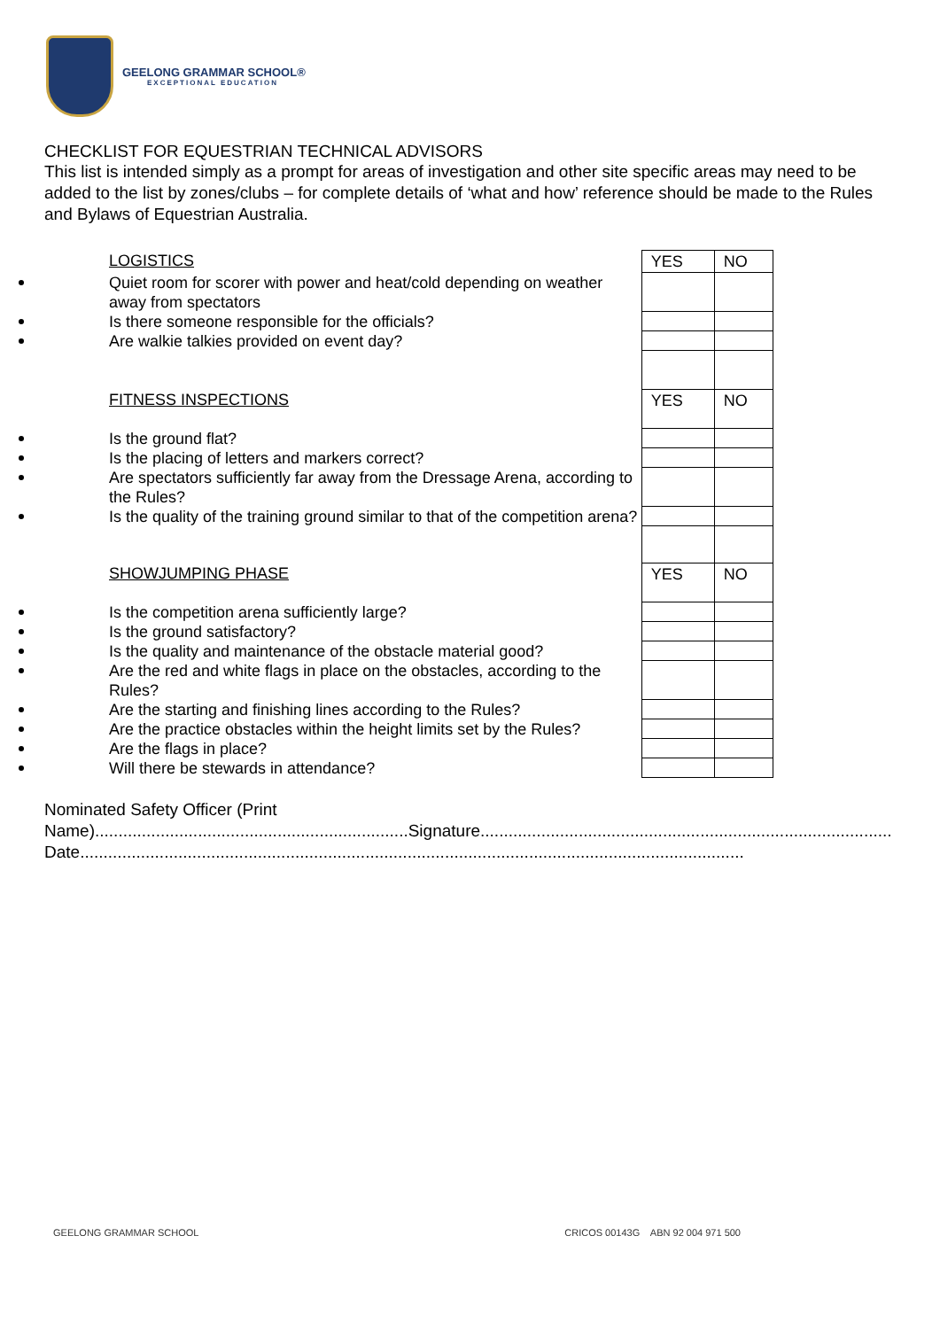GEELONG GRAMMAR SCHOOL®
EXCEPTIONAL EDUCATION
CHECKLIST FOR EQUESTRIAN TECHNICAL ADVISORS
This list is intended simply as a prompt for areas of investigation and other site specific areas may need to be added to the list by zones/clubs – for complete details of ‘what and how’ reference should be made to the Rules and Bylaws of Equestrian Australia.
| LOGISTICS | YES | NO |
| Quiet room for scorer with power and heat/cold depending on weather away from spectators | | |
| Is there someone responsible for the officials? | | |
| Are walkie talkies provided on event day? | | |
| FITNESS INSPECTIONS | YES | NO |
| Is the ground flat? | | |
| Is the placing of letters and markers correct? | | |
| Are spectators sufficiently far away from the Dressage Arena, according to the Rules? | | |
| Is the quality of the training ground similar to that of the competition arena? | | |
| SHOWJUMPING PHASE | YES | NO |
| Is the competition arena sufficiently large? | | |
| Is the ground satisfactory? | | |
| Is the quality and maintenance of the obstacle material good? | | |
| Are the red and white flags in place on the obstacles, according to the Rules? | | |
| Are the starting and finishing lines according to the Rules? | | |
| Are the practice obstacles within the height limits set by the Rules? | | |
| Are the flags in place? | | |
| Will there be stewards in attendance? | | |
Nominated Safety Officer (Print
Name)...................................................................Signature........................................................................................
Date..............................................................................................................................................
GEELONG GRAMMAR SCHOOL CRICOS 00143G ABN 92 004 971 500